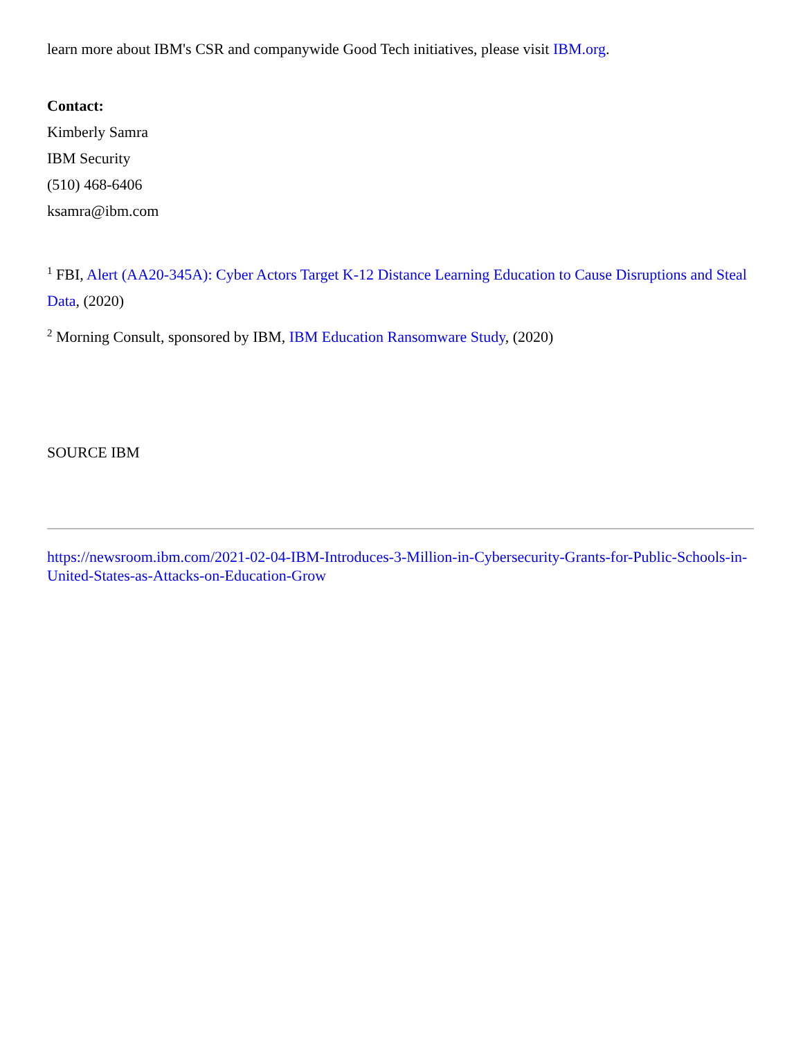learn more about IBM's CSR and companywide Good Tech initiatives, please visit IBM.org.
Contact:
Kimberly Samra
IBM Security
(510) 468-6406
ksamra@ibm.com
<sup>1</sup> FBI, Alert (AA20-345A): Cyber Actors Target K-12 Distance Learning Education to Cause Disruptions and Steal Data, (2020)
<sup>2</sup> Morning Consult, sponsored by IBM, IBM Education Ransomware Study, (2020)
SOURCE IBM
https://newsroom.ibm.com/2021-02-04-IBM-Introduces-3-Million-in-Cybersecurity-Grants-for-Public-Schools-in-United-States-as-Attacks-on-Education-Grow